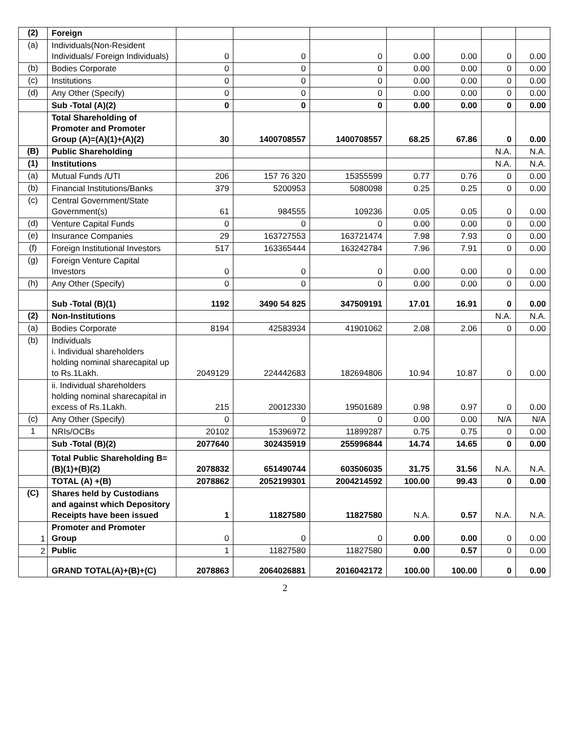| (2) | Foreign | | | | | | | |
| (a) | Individuals(Non-Resident Individuals/ Foreign Individuals) | 0 | 0 | 0 | 0.00 | 0.00 | 0 | 0.00 |
| (b) | Bodies Corporate | 0 | 0 | 0 | 0.00 | 0.00 | 0 | 0.00 |
| (c) | Institutions | 0 | 0 | 0 | 0.00 | 0.00 | 0 | 0.00 |
| (d) | Any Other (Specify) | 0 | 0 | 0 | 0.00 | 0.00 | 0 | 0.00 |
| | Sub -Total (A)(2) | 0 | 0 | 0 | 0.00 | 0.00 | 0 | 0.00 |
| | Total Shareholding of Promoter and Promoter Group (A)=(A)(1)+(A)(2) | 30 | 1400708557 | 1400708557 | 68.25 | 67.86 | 0 | 0.00 |
| (B) | Public Shareholding | | | | | | N.A. | N.A. |
| (1) | Institutions | | | | | | N.A. | N.A. |
| (a) | Mutual Funds /UTI | 206 | 157 76 320 | 15355599 | 0.77 | 0.76 | 0 | 0.00 |
| (b) | Financial Institutions/Banks | 379 | 5200953 | 5080098 | 0.25 | 0.25 | 0 | 0.00 |
| (c) | Central Government/State Government(s) | 61 | 984555 | 109236 | 0.05 | 0.05 | 0 | 0.00 |
| (d) | Venture Capital Funds | 0 | 0 | 0 | 0.00 | 0.00 | 0 | 0.00 |
| (e) | Insurance Companies | 29 | 163727553 | 163721474 | 7.98 | 7.93 | 0 | 0.00 |
| (f) | Foreign Institutional Investors | 517 | 163365444 | 163242784 | 7.96 | 7.91 | 0 | 0.00 |
| (g) | Foreign Venture Capital Investors | 0 | 0 | 0 | 0.00 | 0.00 | 0 | 0.00 |
| (h) | Any Other (Specify) | 0 | 0 | 0 | 0.00 | 0.00 | 0 | 0.00 |
| | Sub -Total (B)(1) | 1192 | 3490 54 825 | 347509191 | 17.01 | 16.91 | 0 | 0.00 |
| (2) | Non-Institutions | | | | | | N.A. | N.A. |
| (a) | Bodies Corporate | 8194 | 42583934 | 41901062 | 2.08 | 2.06 | 0 | 0.00 |
| (b) | Individuals i. Individual shareholders holding nominal sharecapital up to Rs.1Lakh. | 2049129 | 224442683 | 182694806 | 10.94 | 10.87 | 0 | 0.00 |
| | ii. Individual shareholders holding nominal sharecapital in excess of Rs.1Lakh. | 215 | 20012330 | 19501689 | 0.98 | 0.97 | 0 | 0.00 |
| (c) | Any Other (Specify) | 0 | 0 | 0 | 0.00 | 0.00 | N/A | N/A |
| 1 | NRIs/OCBs | 20102 | 15396972 | 11899287 | 0.75 | 0.75 | 0 | 0.00 |
| | Sub -Total (B)(2) | 2077640 | 302435919 | 255996844 | 14.74 | 14.65 | 0 | 0.00 |
| | Total Public Shareholding B=(B)(1)+(B)(2) | 2078832 | 651490744 | 603506035 | 31.75 | 31.56 | N.A. | N.A. |
| | TOTAL (A) +(B) | 2078862 | 2052199301 | 2004214592 | 100.00 | 99.43 | 0 | 0.00 |
| (C) | Shares held by Custodians and against which Depository Receipts have been issued | 1 | 11827580 | 11827580 | N.A. | 0.57 | N.A. | N.A. |
| 1 | Promoter and Promoter Group | 0 | 0 | 0 | 0.00 | 0.00 | 0 | 0.00 |
| 2 | Public | 1 | 11827580 | 11827580 | 0.00 | 0.57 | 0 | 0.00 |
| | GRAND TOTAL(A)+(B)+(C) | 2078863 | 2064026881 | 2016042172 | 100.00 | 100.00 | 0 | 0.00 |
2